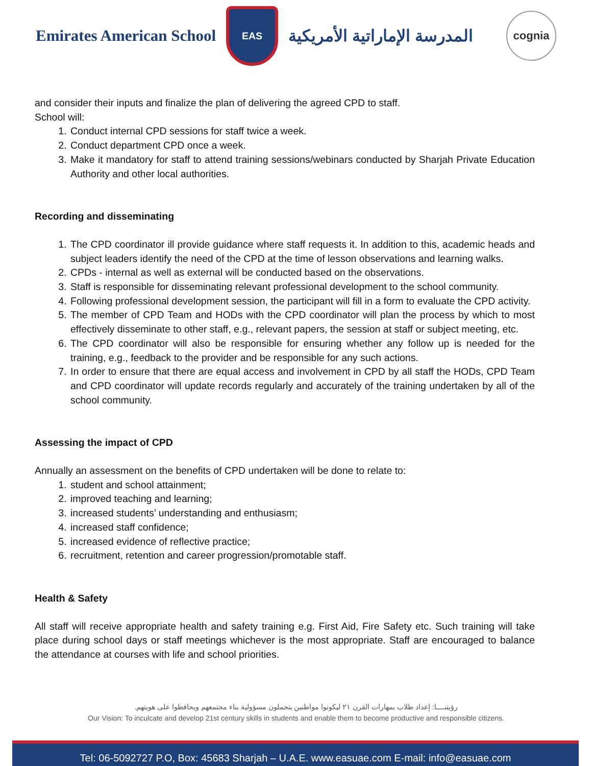Emirates American School
EAS
المدرسة الإماراتية الأمريكية
cognia
and consider their inputs and finalize the plan of delivering the agreed CPD to staff.
School will:
1. Conduct internal CPD sessions for staff twice a week.
2. Conduct department CPD once a week.
3. Make it mandatory for staff to attend training sessions/webinars conducted by Sharjah Private Education Authority and other local authorities.
Recording and disseminating
1. The CPD coordinator ill provide guidance where staff requests it. In addition to this, academic heads and subject leaders identify the need of the CPD at the time of lesson observations and learning walks.
2. CPDs - internal as well as external will be conducted based on the observations.
3. Staff is responsible for disseminating relevant professional development to the school community.
4. Following professional development session, the participant will fill in a form to evaluate the CPD activity.
5. The member of CPD Team and HODs with the CPD coordinator will plan the process by which to most effectively disseminate to other staff, e.g., relevant papers, the session at staff or subject meeting, etc.
6. The CPD coordinator will also be responsible for ensuring whether any follow up is needed for the training, e.g., feedback to the provider and be responsible for any such actions.
7. In order to ensure that there are equal access and involvement in CPD by all staff the HODs, CPD Team and CPD coordinator will update records regularly and accurately of the training undertaken by all of the school community.
Assessing the impact of CPD
Annually an assessment on the benefits of CPD undertaken will be done to relate to:
1. student and school attainment;
2. improved teaching and learning;
3. increased students’ understanding and enthusiasm;
4. increased staff confidence;
5. increased evidence of reflective practice;
6. recruitment, retention and career progression/promotable staff.
Health & Safety
All staff will receive appropriate health and safety training e.g. First Aid, Fire Safety etc. Such training will take place during school days or staff meetings whichever is the most appropriate. Staff are encouraged to balance the attendance at courses with life and school priorities.
رؤيتنــــا: إعداد طلاب بمهارات القرن ٢١ ليكونوا مواطنين يتحملون مسؤولية بناء مجتمعهم ويحافظوا على هويتهم.
Our Vision: To inculcate and develop 21st century skills in students and enable them to become productive and responsible citizens.
Tel: 06-5092727 P.O, Box: 45683 Sharjah – U.A.E. www.easuae.com E-mail: info@easuae.com